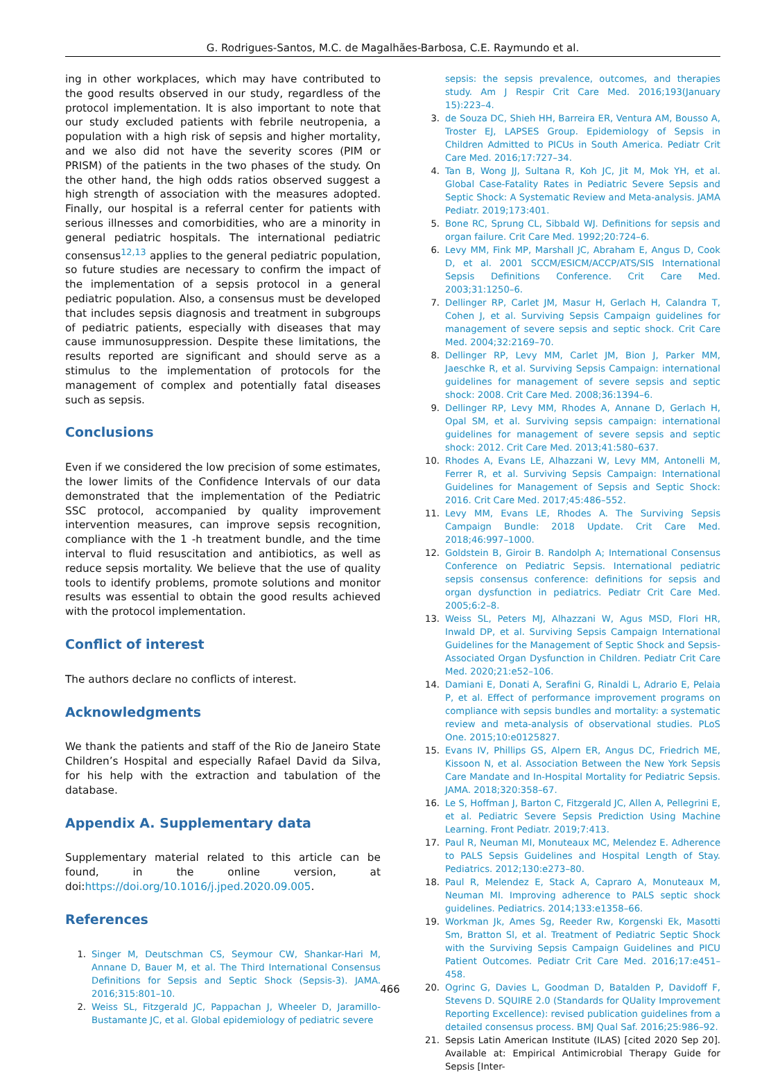G. Rodrigues-Santos, M.C. de Magalhães-Barbosa, C.E. Raymundo et al.
ing in other workplaces, which may have contributed to the good results observed in our study, regardless of the protocol implementation. It is also important to note that our study excluded patients with febrile neutropenia, a population with a high risk of sepsis and higher mortality, and we also did not have the severity scores (PIM or PRISM) of the patients in the two phases of the study. On the other hand, the high odds ratios observed suggest a high strength of association with the measures adopted. Finally, our hospital is a referral center for patients with serious illnesses and comorbidities, who are a minority in general pediatric hospitals. The international pediatric consensus<sup>12,13</sup> applies to the general pediatric population, so future studies are necessary to confirm the impact of the implementation of a sepsis protocol in a general pediatric population. Also, a consensus must be developed that includes sepsis diagnosis and treatment in subgroups of pediatric patients, especially with diseases that may cause immunosuppression. Despite these limitations, the results reported are significant and should serve as a stimulus to the implementation of protocols for the management of complex and potentially fatal diseases such as sepsis.
Conclusions
Even if we considered the low precision of some estimates, the lower limits of the Confidence Intervals of our data demonstrated that the implementation of the Pediatric SSC protocol, accompanied by quality improvement intervention measures, can improve sepsis recognition, compliance with the 1 -h treatment bundle, and the time interval to fluid resuscitation and antibiotics, as well as reduce sepsis mortality. We believe that the use of quality tools to identify problems, promote solutions and monitor results was essential to obtain the good results achieved with the protocol implementation.
Conflict of interest
The authors declare no conflicts of interest.
Acknowledgments
We thank the patients and staff of the Rio de Janeiro State Children’s Hospital and especially Rafael David da Silva, for his help with the extraction and tabulation of the database.
Appendix A. Supplementary data
Supplementary material related to this article can be found, in the online version, at doi:https://doi.org/10.1016/j.jped.2020.09.005.
References
1. Singer M, Deutschman CS, Seymour CW, Shankar-Hari M, Annane D, Bauer M, et al. The Third International Consensus Definitions for Sepsis and Septic Shock (Sepsis-3). JAMA. 2016;315:801–10.
2. Weiss SL, Fitzgerald JC, Pappachan J, Wheeler D, Jaramillo-Bustamante JC, et al. Global epidemiology of pediatric severe
sepsis: the sepsis prevalence, outcomes, and therapies study. Am J Respir Crit Care Med. 2016;193(January 15):223–4.
3. de Souza DC, Shieh HH, Barreira ER, Ventura AM, Bousso A, Troster EJ, LAPSES Group. Epidemiology of Sepsis in Children Admitted to PICUs in South America. Pediatr Crit Care Med. 2016;17:727–34.
4. Tan B, Wong JJ, Sultana R, Koh JC, Jit M, Mok YH, et al. Global Case-Fatality Rates in Pediatric Severe Sepsis and Septic Shock: A Systematic Review and Meta-analysis. JAMA Pediatr. 2019;173:401.
5. Bone RC, Sprung CL, Sibbald WJ. Definitions for sepsis and organ failure. Crit Care Med. 1992;20:724–6.
6. Levy MM, Fink MP, Marshall JC, Abraham E, Angus D, Cook D, et al. 2001 SCCM/ESICM/ACCP/ATS/SIS International Sepsis Definitions Conference. Crit Care Med. 2003;31:1250–6.
7. Dellinger RP, Carlet JM, Masur H, Gerlach H, Calandra T, Cohen J, et al. Surviving Sepsis Campaign guidelines for management of severe sepsis and septic shock. Crit Care Med. 2004;32:2169–70.
8. Dellinger RP, Levy MM, Carlet JM, Bion J, Parker MM, Jaeschke R, et al. Surviving Sepsis Campaign: international guidelines for management of severe sepsis and septic shock: 2008. Crit Care Med. 2008;36:1394–6.
9. Dellinger RP, Levy MM, Rhodes A, Annane D, Gerlach H, Opal SM, et al. Surviving sepsis campaign: international guidelines for management of severe sepsis and septic shock: 2012. Crit Care Med. 2013;41:580–637.
10. Rhodes A, Evans LE, Alhazzani W, Levy MM, Antonelli M, Ferrer R, et al. Surviving Sepsis Campaign: International Guidelines for Management of Sepsis and Septic Shock: 2016. Crit Care Med. 2017;45:486–552.
11. Levy MM, Evans LE, Rhodes A. The Surviving Sepsis Campaign Bundle: 2018 Update. Crit Care Med. 2018;46:997–1000.
12. Goldstein B, Giroir B. Randolph A; International Consensus Conference on Pediatric Sepsis. International pediatric sepsis consensus conference: definitions for sepsis and organ dysfunction in pediatrics. Pediatr Crit Care Med. 2005;6:2–8.
13. Weiss SL, Peters MJ, Alhazzani W, Agus MSD, Flori HR, Inwald DP, et al. Surviving Sepsis Campaign International Guidelines for the Management of Septic Shock and Sepsis-Associated Organ Dysfunction in Children. Pediatr Crit Care Med. 2020;21:e52–106.
14. Damiani E, Donati A, Serafini G, Rinaldi L, Adrario E, Pelaia P, et al. Effect of performance improvement programs on compliance with sepsis bundles and mortality: a systematic review and meta-analysis of observational studies. PLoS One. 2015;10:e0125827.
15. Evans IV, Phillips GS, Alpern ER, Angus DC, Friedrich ME, Kissoon N, et al. Association Between the New York Sepsis Care Mandate and In-Hospital Mortality for Pediatric Sepsis. JAMA. 2018;320:358–67.
16. Le S, Hoffman J, Barton C, Fitzgerald JC, Allen A, Pellegrini E, et al. Pediatric Severe Sepsis Prediction Using Machine Learning. Front Pediatr. 2019;7:413.
17. Paul R, Neuman MI, Monuteaux MC, Melendez E. Adherence to PALS Sepsis Guidelines and Hospital Length of Stay. Pediatrics. 2012;130:e273–80.
18. Paul R, Melendez E, Stack A, Capraro A, Monuteaux M, Neuman MI. Improving adherence to PALS septic shock guidelines. Pediatrics. 2014;133:e1358–66.
19. Workman Jk, Ames Sg, Reeder Rw, Korgenski Ek, Masotti Sm, Bratton Sl, et al. Treatment of Pediatric Septic Shock with the Surviving Sepsis Campaign Guidelines and PICU Patient Outcomes. Pediatr Crit Care Med. 2016;17:e451–458.
20. Ogrinc G, Davies L, Goodman D, Batalden P, Davidoff F, Stevens D. SQUIRE 2.0 (Standards for QUality Improvement Reporting Excellence): revised publication guidelines from a detailed consensus process. BMJ Qual Saf. 2016;25:986–92.
21. Sepsis Latin American Institute (ILAS) [cited 2020 Sep 20]. Available at: Empirical Antimicrobial Therapy Guide for Sepsis [Inter-
466